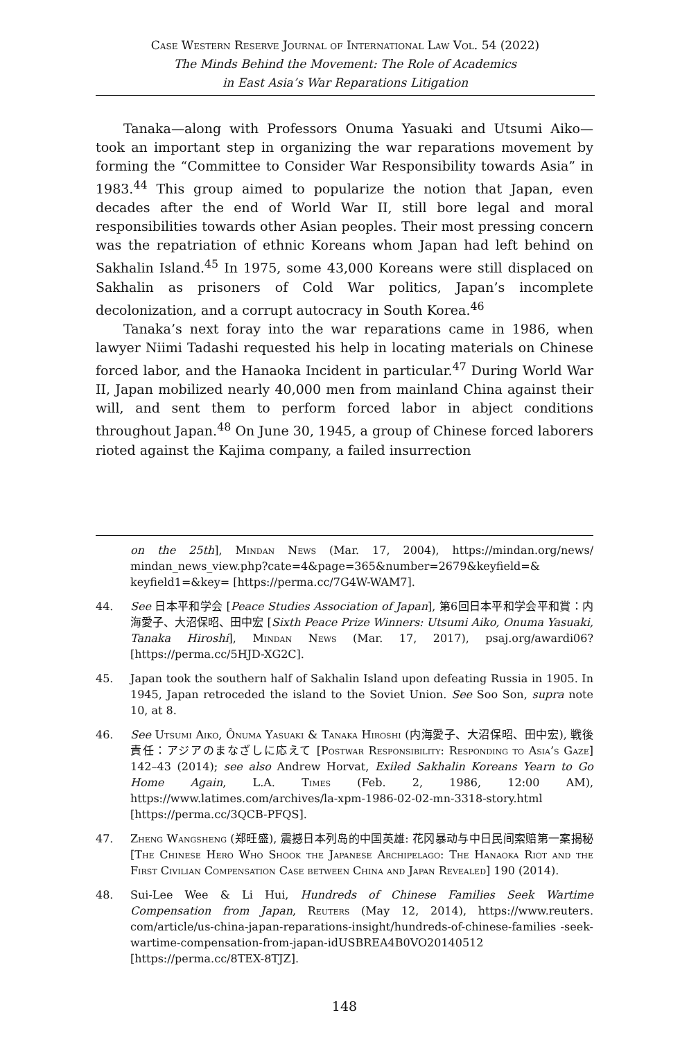Case Western Reserve Journal of International Law Vol. 54 (2022)
The Minds Behind the Movement: The Role of Academics
in East Asia’s War Reparations Litigation
Tanaka—along with Professors Onuma Yasuaki and Utsumi Aiko—took an important step in organizing the war reparations movement by forming the “Committee to Consider War Responsibility towards Asia” in 1983.<sup>44</sup> This group aimed to popularize the notion that Japan, even decades after the end of World War II, still bore legal and moral responsibilities towards other Asian peoples. Their most pressing concern was the repatriation of ethnic Koreans whom Japan had left behind on Sakhalin Island.<sup>45</sup> In 1975, some 43,000 Koreans were still displaced on Sakhalin as prisoners of Cold War politics, Japan’s incomplete decolonization, and a corrupt autocracy in South Korea.<sup>46</sup>
Tanaka’s next foray into the war reparations came in 1986, when lawyer Niimi Tadashi requested his help in locating materials on Chinese forced labor, and the Hanaoka Incident in particular.<sup>47</sup> During World War II, Japan mobilized nearly 40,000 men from mainland China against their will, and sent them to perform forced labor in abject conditions throughout Japan.<sup>48</sup> On June 30, 1945, a group of Chinese forced laborers rioted against the Kajima company, a failed insurrection
on the 25th], Mindan News (Mar. 17, 2004), https://mindan.org/news/ mindan_news_view.php?cate=4&page=365&number=2679&keyfield=& keyfield1=&key= [https://perma.cc/7G4W-WAM7].
44. See 日本平和学会 [Peace Studies Association of Japan], 第6回日本平和学会平和賞：内海愛子、大沼保昭、田中宏 [Sixth Peace Prize Winners: Utsumi Aiko, Onuma Yasuaki, Tanaka Hiroshi], Mindan News (Mar. 17, 2017), psaj.org/awardi06? [https://perma.cc/5HJD-XG2C].
45. Japan took the southern half of Sakhalin Island upon defeating Russia in 1905. In 1945, Japan retroceded the island to the Soviet Union. See Soo Son, supra note 10, at 8.
46. See Utsumi Aiko, Ônuma Yasuaki & Tanaka Hiroshi (内海愛子、大沼保昭、田中宏), 戦後責任：アジアのまなざしに応えて [Postwar Responsibility: Responding to Asia’s Gaze] 142–43 (2014); see also Andrew Horvat, Exiled Sakhalin Koreans Yearn to Go Home Again, L.A. Times (Feb. 2, 1986, 12:00 AM), https://www.latimes.com/archives/la-xpm-1986-02-02-mn-3318-story.html [https://perma.cc/3QCB-PFQS].
47. Zheng Wangsheng (郑旺盛), 震撼日本列岛的中国英雄: 花冈暴动与中日民间索赔第一案揭秘 [The Chinese Hero Who Shook the Japanese Archipelago: The Hanaoka Riot and the First Civilian Compensation Case between China and Japan Revealed] 190 (2014).
48. Sui-Lee Wee & Li Hui, Hundreds of Chinese Families Seek Wartime Compensation from Japan, Reuters (May 12, 2014), https://www.reuters. com/article/us-china-japan-reparations-insight/hundreds-of-chinese-families -seek-wartime-compensation-from-japan-idUSBREA4B0VO20140512 [https://perma.cc/8TEX-8TJZ].
148